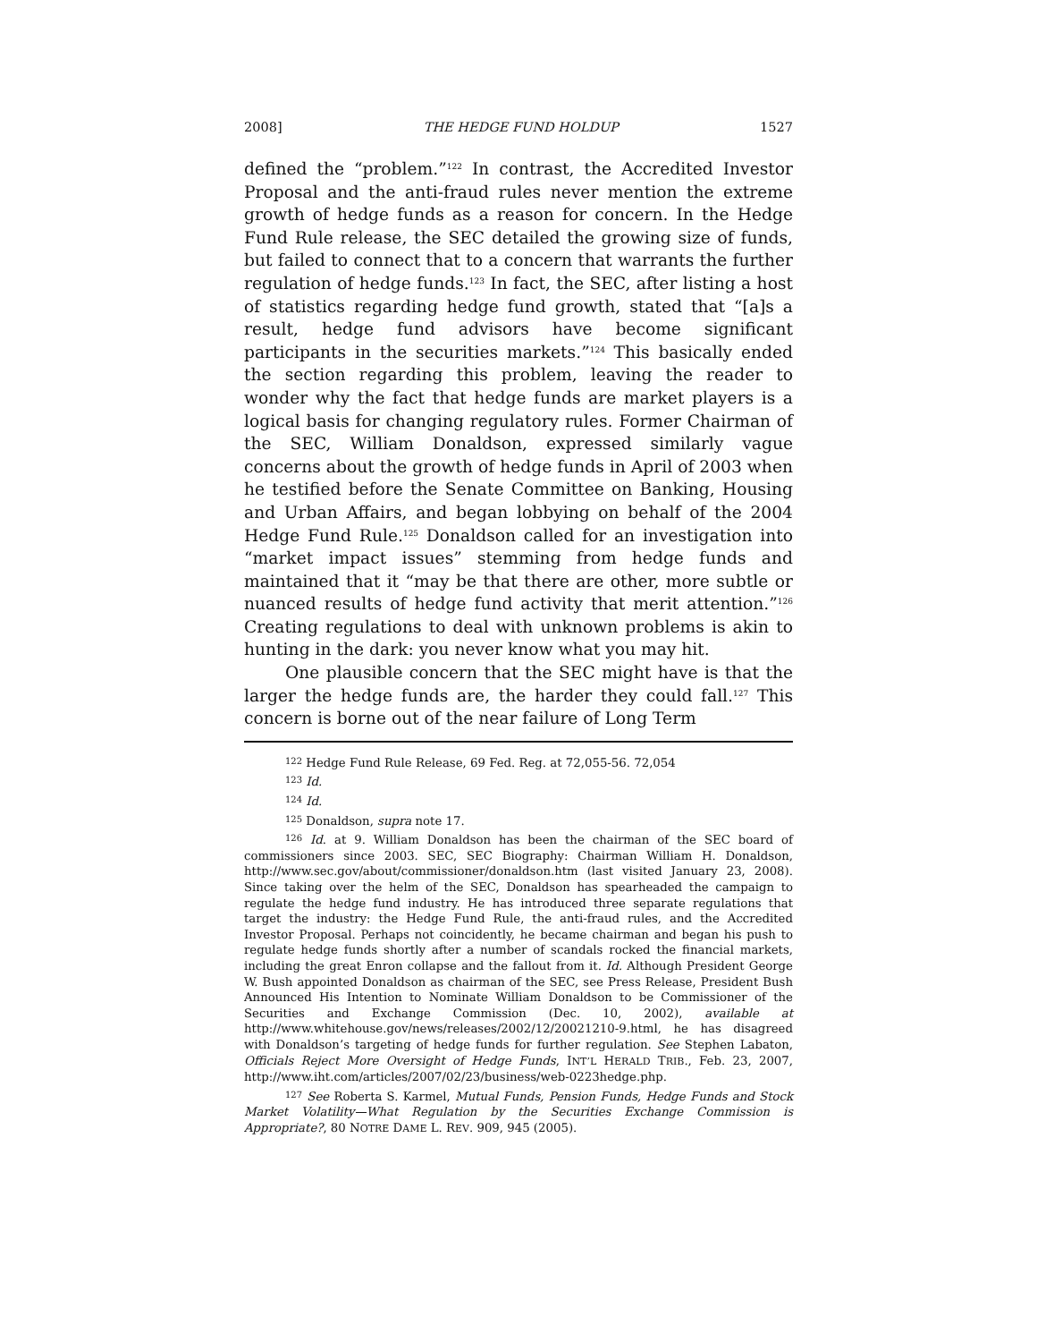2008] THE HEDGE FUND HOLDUP 1527
defined the “problem.”<sup>122</sup> In contrast, the Accredited Investor Proposal and the anti-fraud rules never mention the extreme growth of hedge funds as a reason for concern. In the Hedge Fund Rule release, the SEC detailed the growing size of funds, but failed to connect that to a concern that warrants the further regulation of hedge funds.<sup>123</sup> In fact, the SEC, after listing a host of statistics regarding hedge fund growth, stated that “[a]s a result, hedge fund advisors have become significant participants in the securities markets.”<sup>124</sup> This basically ended the section regarding this problem, leaving the reader to wonder why the fact that hedge funds are market players is a logical basis for changing regulatory rules. Former Chairman of the SEC, William Donaldson, expressed similarly vague concerns about the growth of hedge funds in April of 2003 when he testified before the Senate Committee on Banking, Housing and Urban Affairs, and began lobbying on behalf of the 2004 Hedge Fund Rule.<sup>125</sup> Donaldson called for an investigation into “market impact issues” stemming from hedge funds and maintained that it “may be that there are other, more subtle or nuanced results of hedge fund activity that merit attention.”<sup>126</sup> Creating regulations to deal with unknown problems is akin to hunting in the dark: you never know what you may hit.
One plausible concern that the SEC might have is that the larger the hedge funds are, the harder they could fall.<sup>127</sup> This concern is borne out of the near failure of Long Term
<sup>122</sup> Hedge Fund Rule Release, 69 Fed. Reg. at 72,055-56. 72,054
<sup>123</sup> Id.
<sup>124</sup> Id.
<sup>125</sup> Donaldson, supra note 17.
<sup>126</sup> Id. at 9. William Donaldson has been the chairman of the SEC board of commissioners since 2003. SEC, SEC Biography: Chairman William H. Donaldson, http://www.sec.gov/about/commissioner/donaldson.htm (last visited January 23, 2008). Since taking over the helm of the SEC, Donaldson has spearheaded the campaign to regulate the hedge fund industry. He has introduced three separate regulations that target the industry: the Hedge Fund Rule, the anti-fraud rules, and the Accredited Investor Proposal. Perhaps not coincidently, he became chairman and began his push to regulate hedge funds shortly after a number of scandals rocked the financial markets, including the great Enron collapse and the fallout from it. Id. Although President George W. Bush appointed Donaldson as chairman of the SEC, see Press Release, President Bush Announced His Intention to Nominate William Donaldson to be Commissioner of the Securities and Exchange Commission (Dec. 10, 2002), available at http://www.whitehouse.gov/news/releases/2002/12/20021210-9.html, he has disagreed with Donaldson’s targeting of hedge funds for further regulation. See Stephen Labaton, Officials Reject More Oversight of Hedge Funds, INT’L HERALD TRIB., Feb. 23, 2007, http://www.iht.com/articles/2007/02/23/business/web-0223hedge.php.
<sup>127</sup> See Roberta S. Karmel, Mutual Funds, Pension Funds, Hedge Funds and Stock Market Volatility—What Regulation by the Securities Exchange Commission is Appropriate?, 80 NOTRE DAME L. REV. 909, 945 (2005).